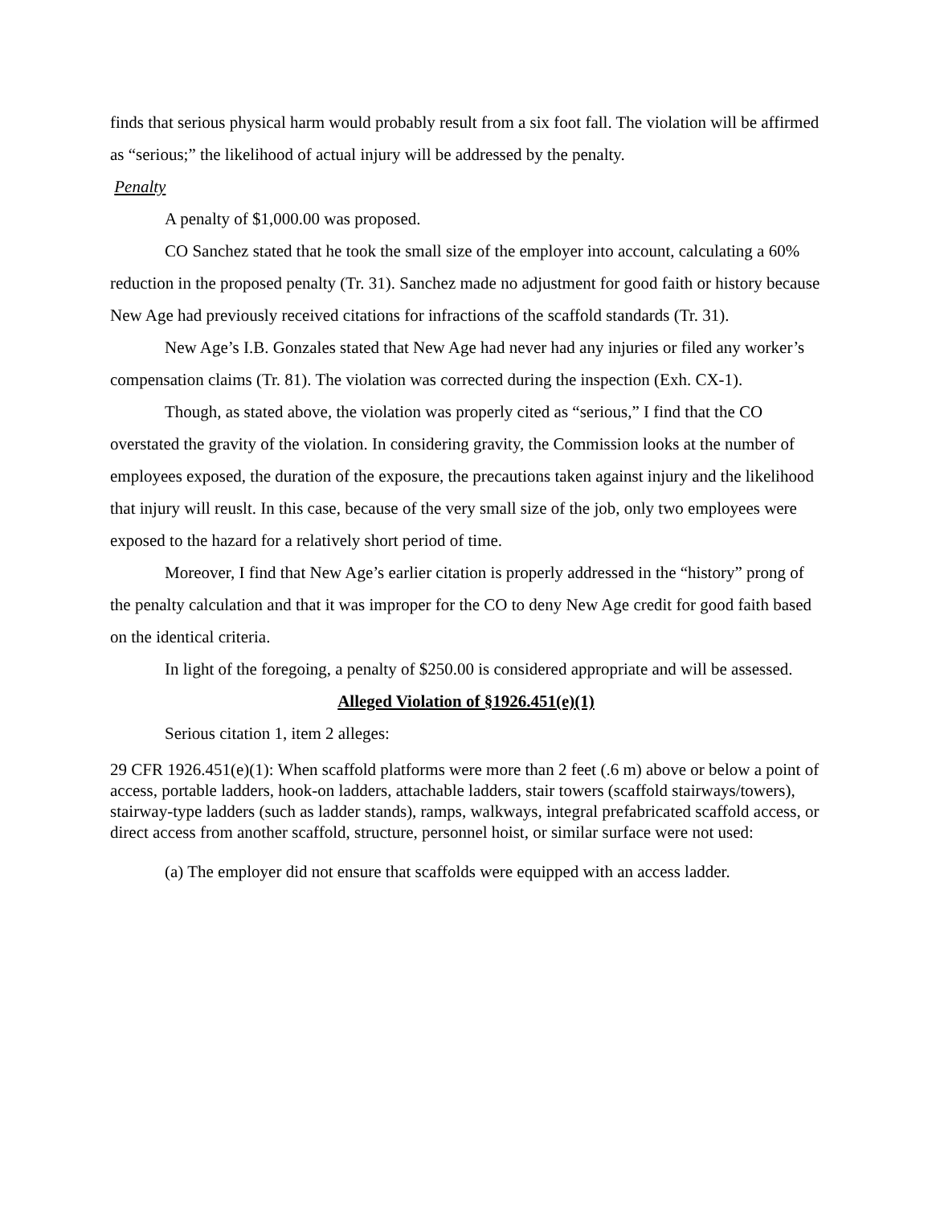finds that serious physical harm would probably result from a six foot fall. The violation will be affirmed as “serious;” the likelihood of actual injury will be addressed by the penalty.
Penalty
A penalty of $1,000.00 was proposed.
CO Sanchez stated that he took the small size of the employer into account, calculating a 60% reduction in the proposed penalty (Tr. 31). Sanchez made no adjustment for good faith or history because New Age had previously received citations for infractions of the scaffold standards (Tr. 31).
New Age’s I.B. Gonzales stated that New Age had never had any injuries or filed any worker’s compensation claims (Tr. 81). The violation was corrected during the inspection (Exh. CX-1).
Though, as stated above, the violation was properly cited as “serious,” I find that the CO overstated the gravity of the violation. In considering gravity, the Commission looks at the number of employees exposed, the duration of the exposure, the precautions taken against injury and the likelihood that injury will reuslt. In this case, because of the very small size of the job, only two employees were exposed to the hazard for a relatively short period of time.
Moreover, I find that New Age’s earlier citation is properly addressed in the “history” prong of the penalty calculation and that it was improper for the CO to deny New Age credit for good faith based on the identical criteria.
In light of the foregoing, a penalty of $250.00 is considered appropriate and will be assessed.
Alleged Violation of §1926.451(e)(1)
Serious citation 1, item 2 alleges:
29 CFR 1926.451(e)(1): When scaffold platforms were more than 2 feet (.6 m) above or below a point of access, portable ladders, hook-on ladders, attachable ladders, stair towers (scaffold stairways/towers), stairway-type ladders (such as ladder stands), ramps, walkways, integral prefabricated scaffold access, or direct access from another scaffold, structure, personnel hoist, or similar surface were not used:
(a) The employer did not ensure that scaffolds were equipped with an access ladder.